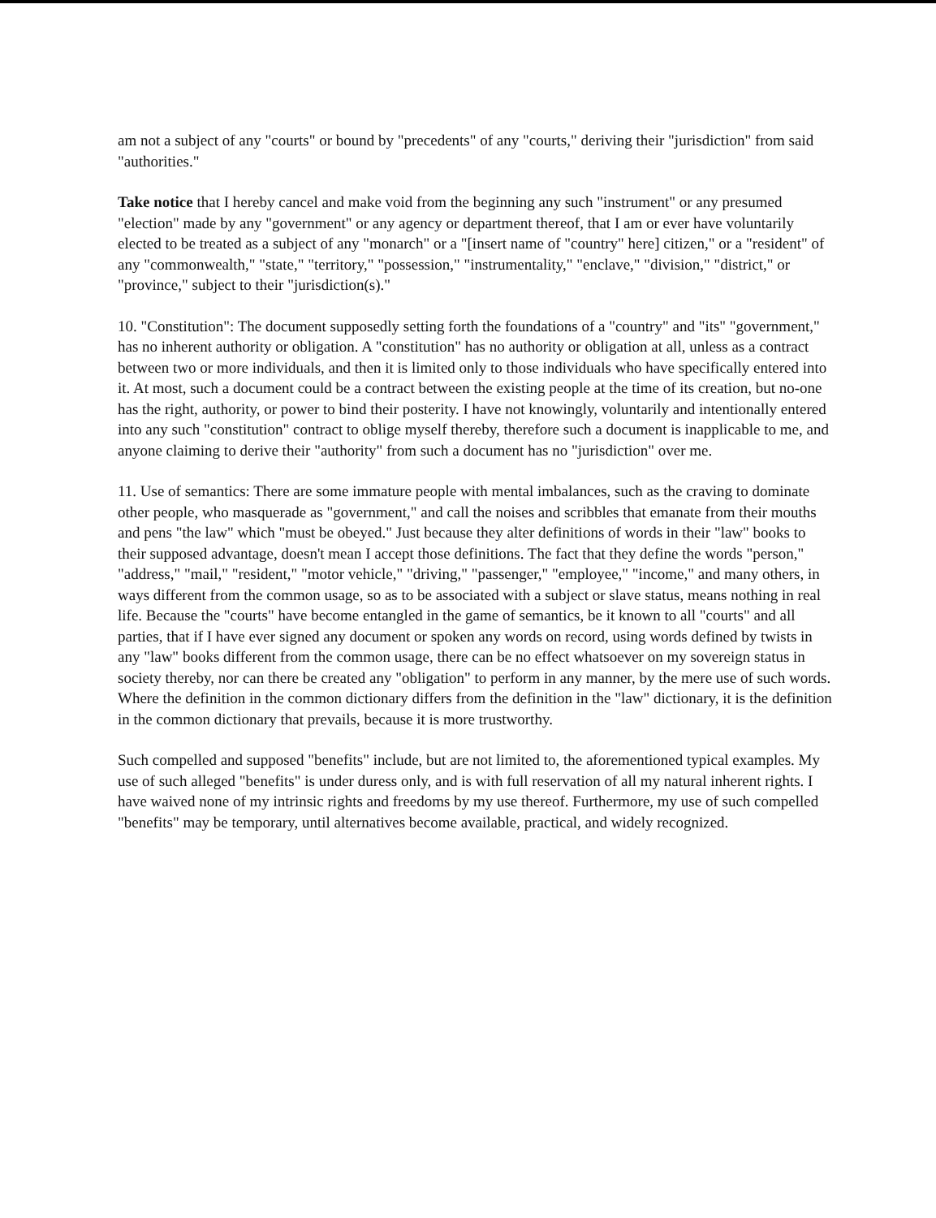am not a subject of any "courts" or bound by "precedents" of any "courts," deriving their "jurisdiction" from said "authorities."
Take notice that I hereby cancel and make void from the beginning any such "instrument" or any presumed "election" made by any "government" or any agency or department thereof, that I am or ever have voluntarily elected to be treated as a subject of any "monarch" or a "[insert name of "country" here] citizen," or a "resident" of any "commonwealth," "state," "territory," "possession," "instrumentality," "enclave," "division," "district," or "province," subject to their "jurisdiction(s)."
10. "Constitution": The document supposedly setting forth the foundations of a "country" and "its" "government," has no inherent authority or obligation. A "constitution" has no authority or obligation at all, unless as a contract between two or more individuals, and then it is limited only to those individuals who have specifically entered into it. At most, such a document could be a contract between the existing people at the time of its creation, but no-one has the right, authority, or power to bind their posterity. I have not knowingly, voluntarily and intentionally entered into any such "constitution" contract to oblige myself thereby, therefore such a document is inapplicable to me, and anyone claiming to derive their "authority" from such a document has no "jurisdiction" over me.
11. Use of semantics: There are some immature people with mental imbalances, such as the craving to dominate other people, who masquerade as "government," and call the noises and scribbles that emanate from their mouths and pens "the law" which "must be obeyed." Just because they alter definitions of words in their "law" books to their supposed advantage, doesn't mean I accept those definitions. The fact that they define the words "person," "address," "mail," "resident," "motor vehicle," "driving," "passenger," "employee," "income," and many others, in ways different from the common usage, so as to be associated with a subject or slave status, means nothing in real life. Because the "courts" have become entangled in the game of semantics, be it known to all "courts" and all parties, that if I have ever signed any document or spoken any words on record, using words defined by twists in any "law" books different from the common usage, there can be no effect whatsoever on my sovereign status in society thereby, nor can there be created any "obligation" to perform in any manner, by the mere use of such words. Where the definition in the common dictionary differs from the definition in the "law" dictionary, it is the definition in the common dictionary that prevails, because it is more trustworthy.
Such compelled and supposed "benefits" include, but are not limited to, the aforementioned typical examples. My use of such alleged "benefits" is under duress only, and is with full reservation of all my natural inherent rights. I have waived none of my intrinsic rights and freedoms by my use thereof. Furthermore, my use of such compelled "benefits" may be temporary, until alternatives become available, practical, and widely recognized.